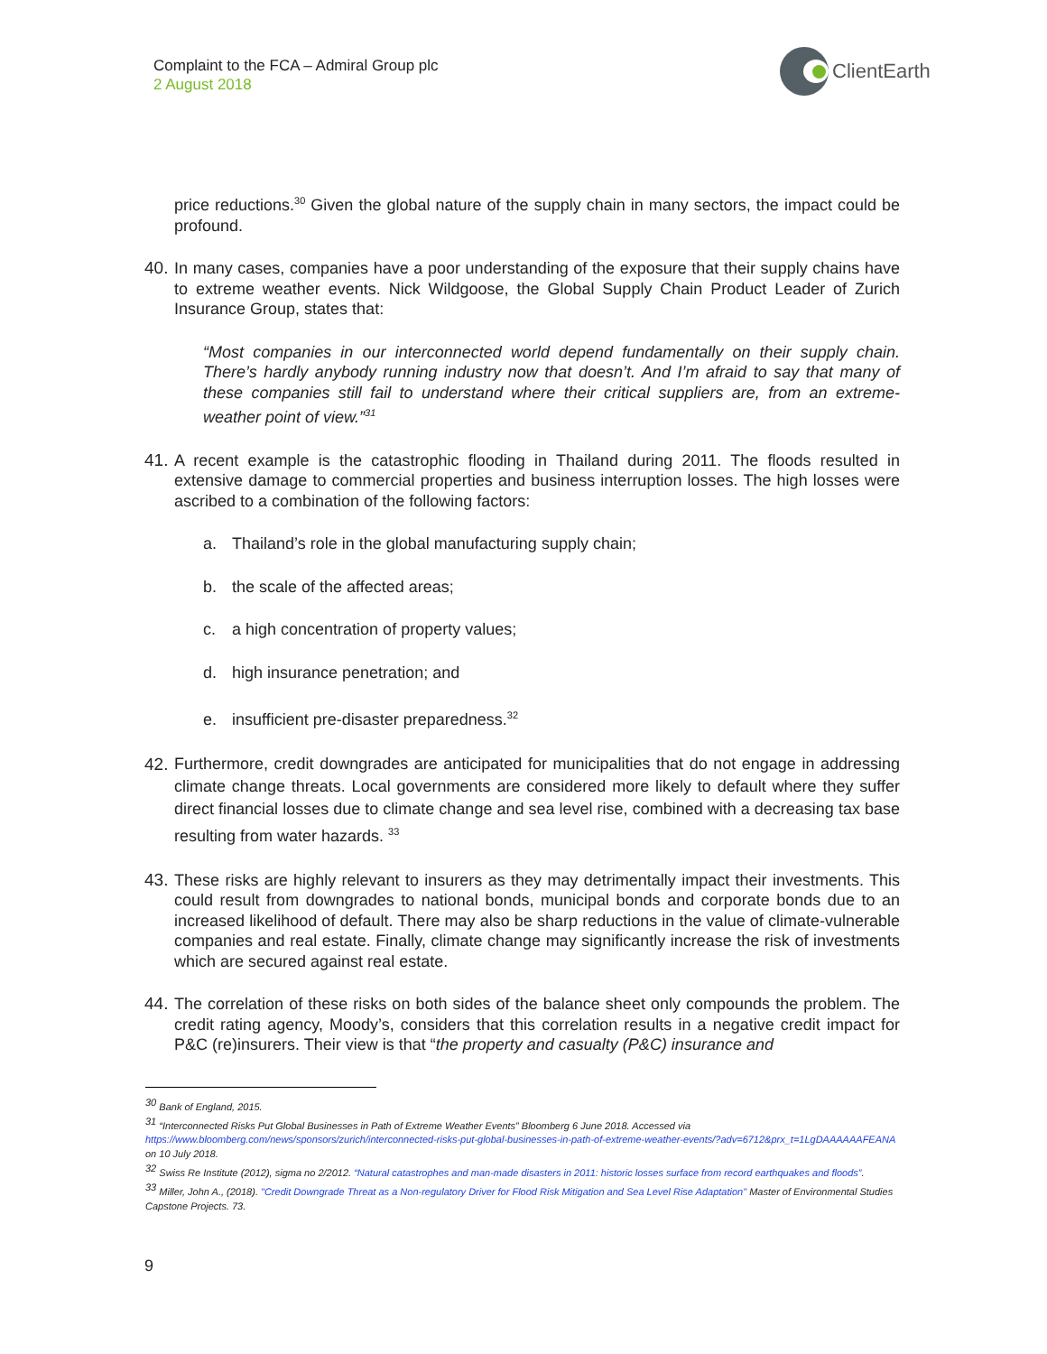Complaint to the FCA – Admiral Group plc
2 August 2018
ClientEarth
price reductions.<sup>30</sup> Given the global nature of the supply chain in many sectors, the impact could be profound.
40.
In many cases, companies have a poor understanding of the exposure that their supply chains have to extreme weather events. Nick Wildgoose, the Global Supply Chain Product Leader of Zurich Insurance Group, states that:
“Most companies in our interconnected world depend fundamentally on their supply chain. There’s hardly anybody running industry now that doesn’t. And I’m afraid to say that many of these companies still fail to understand where their critical suppliers are, from an extreme-weather point of view.”<sup>31</sup>
41.
A recent example is the catastrophic flooding in Thailand during 2011. The floods resulted in extensive damage to commercial properties and business interruption losses. The high losses were ascribed to a combination of the following factors:
a. Thailand’s role in the global manufacturing supply chain;
b. the scale of the affected areas;
c. a high concentration of property values;
d. high insurance penetration; and
e. insufficient pre-disaster preparedness.<sup>32</sup>
42.
Furthermore, credit downgrades are anticipated for municipalities that do not engage in addressing climate change threats. Local governments are considered more likely to default where they suffer direct financial losses due to climate change and sea level rise, combined with a decreasing tax base resulting from water hazards. <sup>33</sup>
43.
These risks are highly relevant to insurers as they may detrimentally impact their investments. This could result from downgrades to national bonds, municipal bonds and corporate bonds due to an increased likelihood of default. There may also be sharp reductions in the value of climate-vulnerable companies and real estate. Finally, climate change may significantly increase the risk of investments which are secured against real estate.
44.
The correlation of these risks on both sides of the balance sheet only compounds the problem. The credit rating agency, Moody’s, considers that this correlation results in a negative credit impact for P&C (re)insurers. Their view is that “the property and casualty (P&C) insurance and
<sup>30</sup> Bank of England, 2015.
<sup>31</sup> “Interconnected Risks Put Global Businesses in Path of Extreme Weather Events” Bloomberg 6 June 2018. Accessed via https://www.bloomberg.com/news/sponsors/zurich/interconnected-risks-put-global-businesses-in-path-of-extreme-weather-events/?adv=6712&prx_t=1LgDAAAAAAFEANA on 10 July 2018.
<sup>32</sup> Swiss Re Institute (2012), sigma no 2/2012. “Natural catastrophes and man-made disasters in 2011: historic losses surface from record earthquakes and floods”.
<sup>33</sup> Miller, John A., (2018). "Credit Downgrade Threat as a Non-regulatory Driver for Flood Risk Mitigation and Sea Level Rise Adaptation" Master of Environmental Studies Capstone Projects. 73.
9